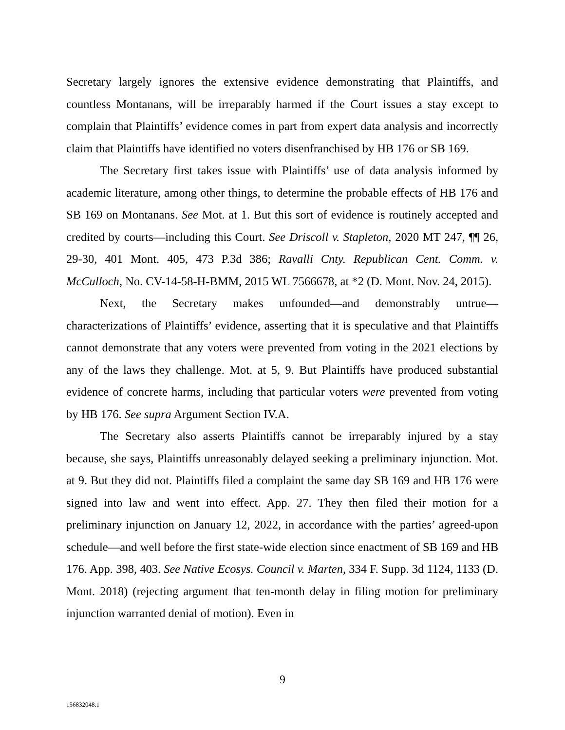Secretary largely ignores the extensive evidence demonstrating that Plaintiffs, and countless Montanans, will be irreparably harmed if the Court issues a stay except to complain that Plaintiffs’ evidence comes in part from expert data analysis and incorrectly claim that Plaintiffs have identified no voters disenfranchised by HB 176 or SB 169.
The Secretary first takes issue with Plaintiffs’ use of data analysis informed by academic literature, among other things, to determine the probable effects of HB 176 and SB 169 on Montanans. See Mot. at 1. But this sort of evidence is routinely accepted and credited by courts—including this Court. See Driscoll v. Stapleton, 2020 MT 247, ¶¶ 26, 29-30, 401 Mont. 405, 473 P.3d 386; Ravalli Cnty. Republican Cent. Comm. v. McCulloch, No. CV-14-58-H-BMM, 2015 WL 7566678, at *2 (D. Mont. Nov. 24, 2015).
Next, the Secretary makes unfounded—and demonstrably untrue—characterizations of Plaintiffs’ evidence, asserting that it is speculative and that Plaintiffs cannot demonstrate that any voters were prevented from voting in the 2021 elections by any of the laws they challenge. Mot. at 5, 9. But Plaintiffs have produced substantial evidence of concrete harms, including that particular voters were prevented from voting by HB 176. See supra Argument Section IV.A.
The Secretary also asserts Plaintiffs cannot be irreparably injured by a stay because, she says, Plaintiffs unreasonably delayed seeking a preliminary injunction. Mot. at 9. But they did not. Plaintiffs filed a complaint the same day SB 169 and HB 176 were signed into law and went into effect. App. 27. They then filed their motion for a preliminary injunction on January 12, 2022, in accordance with the parties’ agreed-upon schedule—and well before the first state-wide election since enactment of SB 169 and HB 176. App. 398, 403. See Native Ecosys. Council v. Marten, 334 F. Supp. 3d 1124, 1133 (D. Mont. 2018) (rejecting argument that ten-month delay in filing motion for preliminary injunction warranted denial of motion). Even in
9
156832048.1